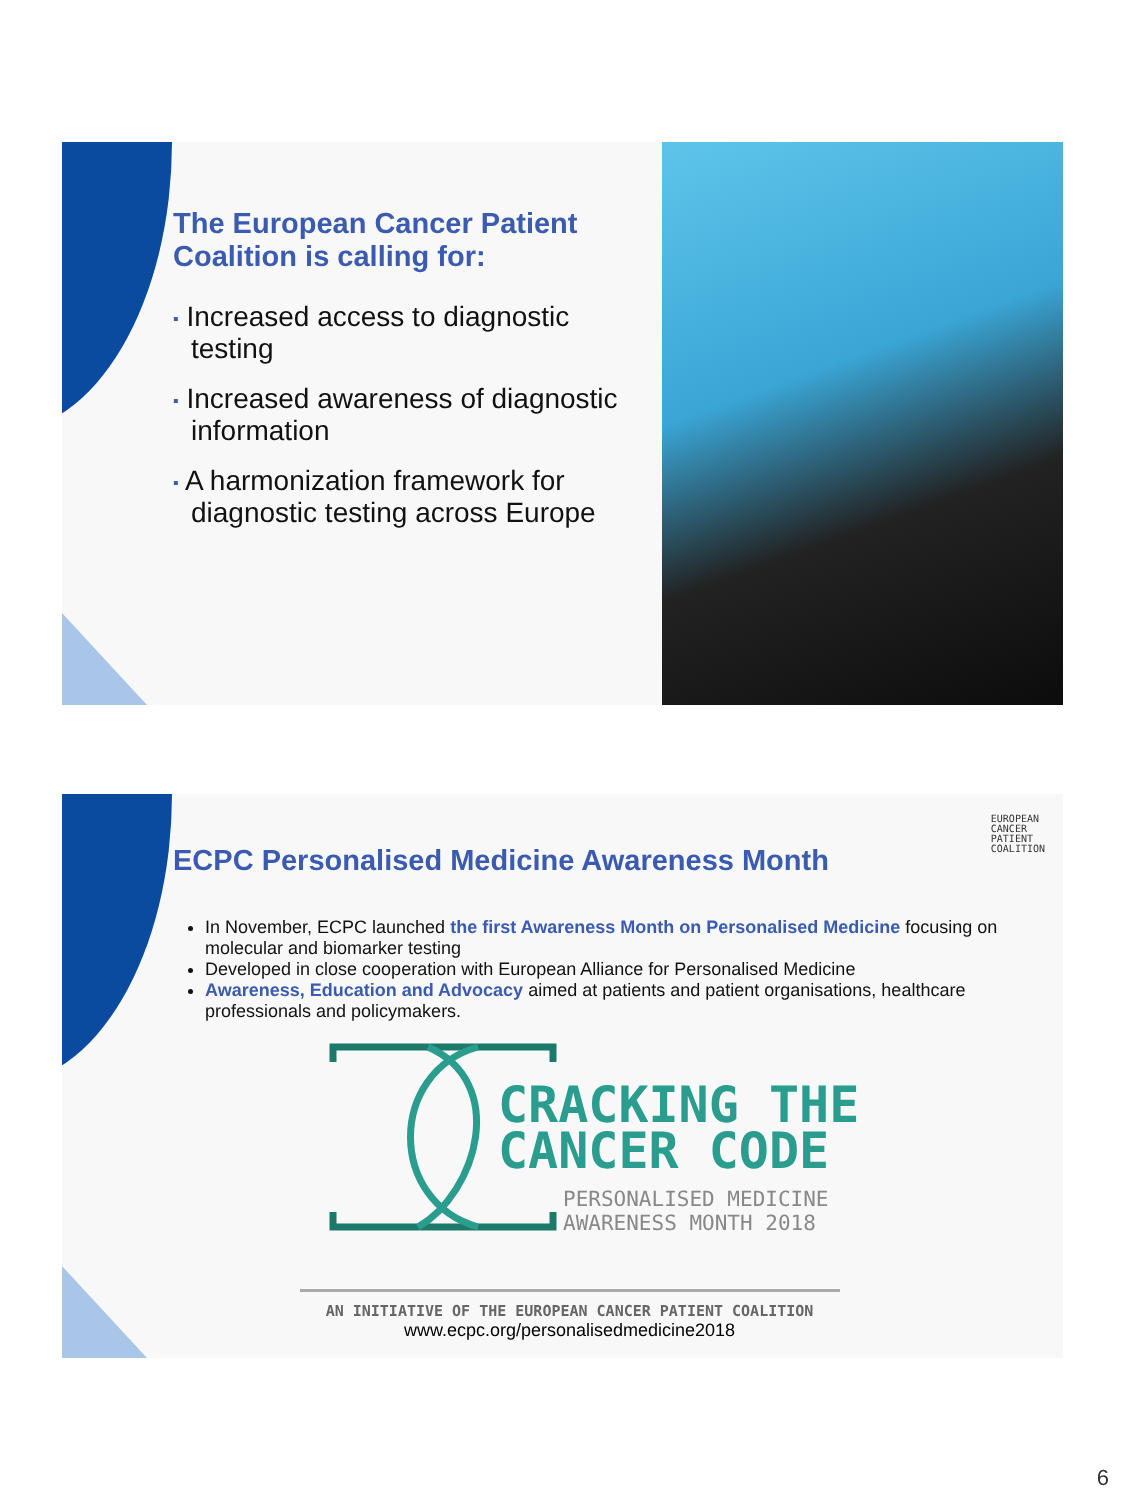The European Cancer Patient Coalition is calling for:
▪ Increased access to diagnostic testing
▪ Increased awareness of diagnostic information
▪ A harmonization framework for diagnostic testing across Europe
EUROPEAN
CANCER
PATIENT
COALITION
ECPC Personalised Medicine Awareness Month
In November, ECPC launched the first Awareness Month on Personalised Medicine focusing on molecular and biomarker testing
Developed in close cooperation with European Alliance for Personalised Medicine
Awareness, Education and Advocacy aimed at patients and patient organisations, healthcare professionals and policymakers.
CRACKING THE
CANCER CODE
PERSONALISED MEDICINE
AWARENESS MONTH 2018
AN INITIATIVE OF THE EUROPEAN CANCER PATIENT COALITION
www.ecpc.org/personalisedmedicine2018
6